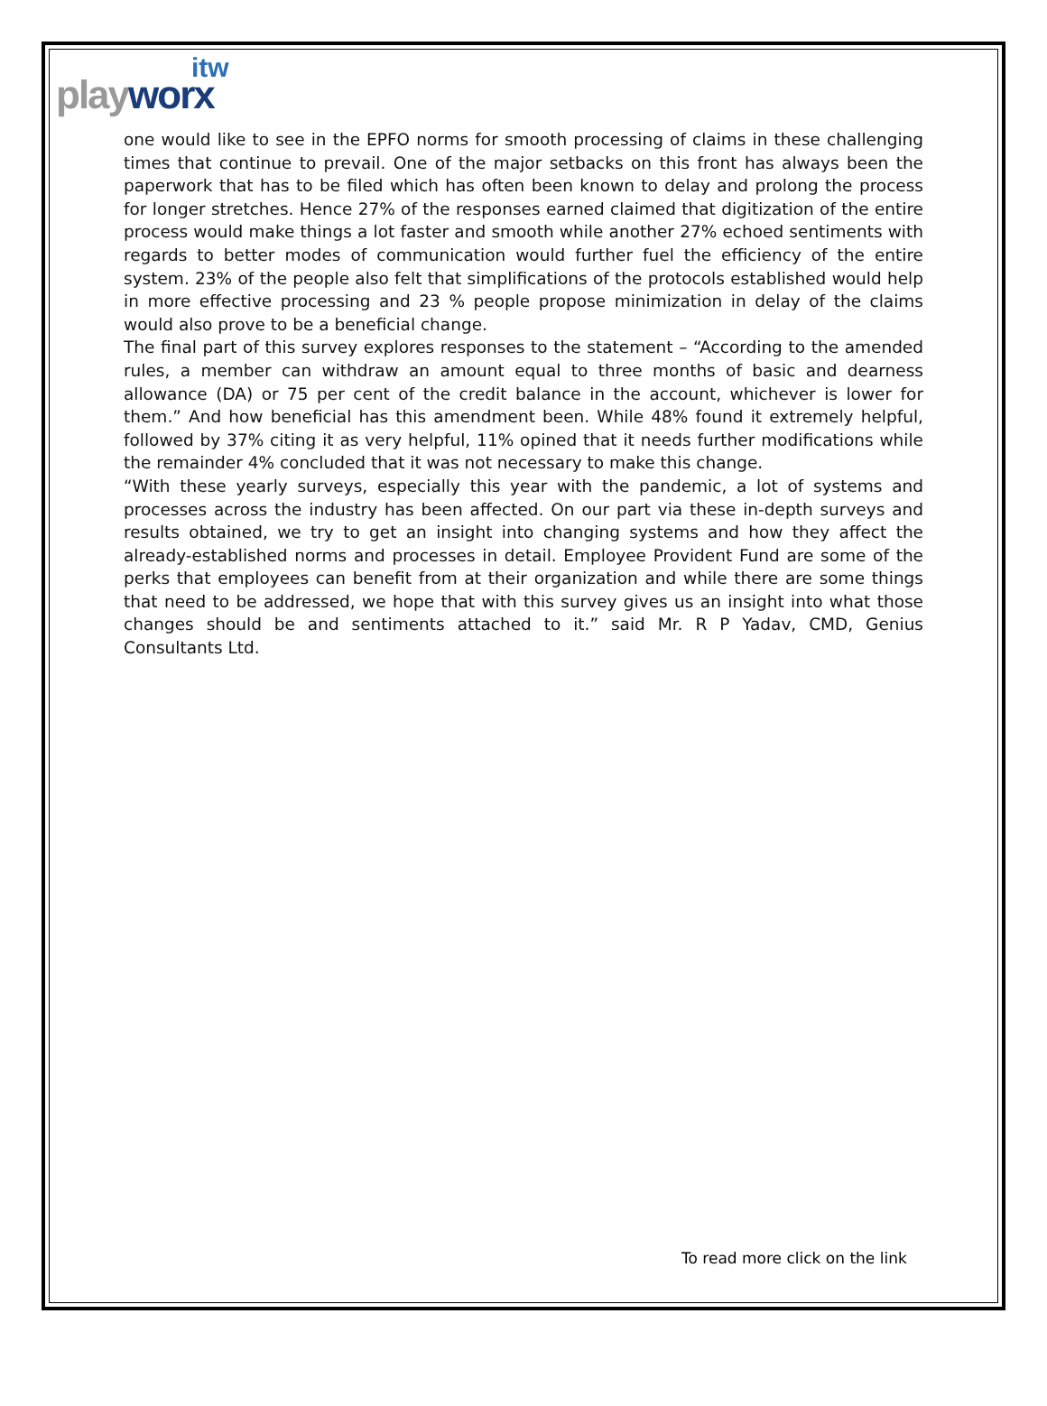itw
playworx
one would like to see in the EPFO norms for smooth processing of claims in these challenging times that continue to prevail. One of the major setbacks on this front has always been the paperwork that has to be filed which has often been known to delay and prolong the process for longer stretches. Hence 27% of the responses earned claimed that digitization of the entire process would make things a lot faster and smooth while another 27% echoed sentiments with regards to better modes of communication would further fuel the efficiency of the entire system. 23% of the people also felt that simplifications of the protocols established would help in more effective processing and 23 % people propose minimization in delay of the claims would also prove to be a beneficial change.
The final part of this survey explores responses to the statement – “According to the amended rules, a member can withdraw an amount equal to three months of basic and dearness allowance (DA) or 75 per cent of the credit balance in the account, whichever is lower for them.” And how beneficial has this amendment been. While 48% found it extremely helpful, followed by 37% citing it as very helpful, 11% opined that it needs further modifications while the remainder 4% concluded that it was not necessary to make this change.
“With these yearly surveys, especially this year with the pandemic, a lot of systems and processes across the industry has been affected. On our part via these in-depth surveys and results obtained, we try to get an insight into changing systems and how they affect the already-established norms and processes in detail. Employee Provident Fund are some of the perks that employees can benefit from at their organization and while there are some things that need to be addressed, we hope that with this survey gives us an insight into what those changes should be and sentiments attached to it.” said Mr. R P Yadav, CMD, Genius Consultants Ltd.
To read more click on the link